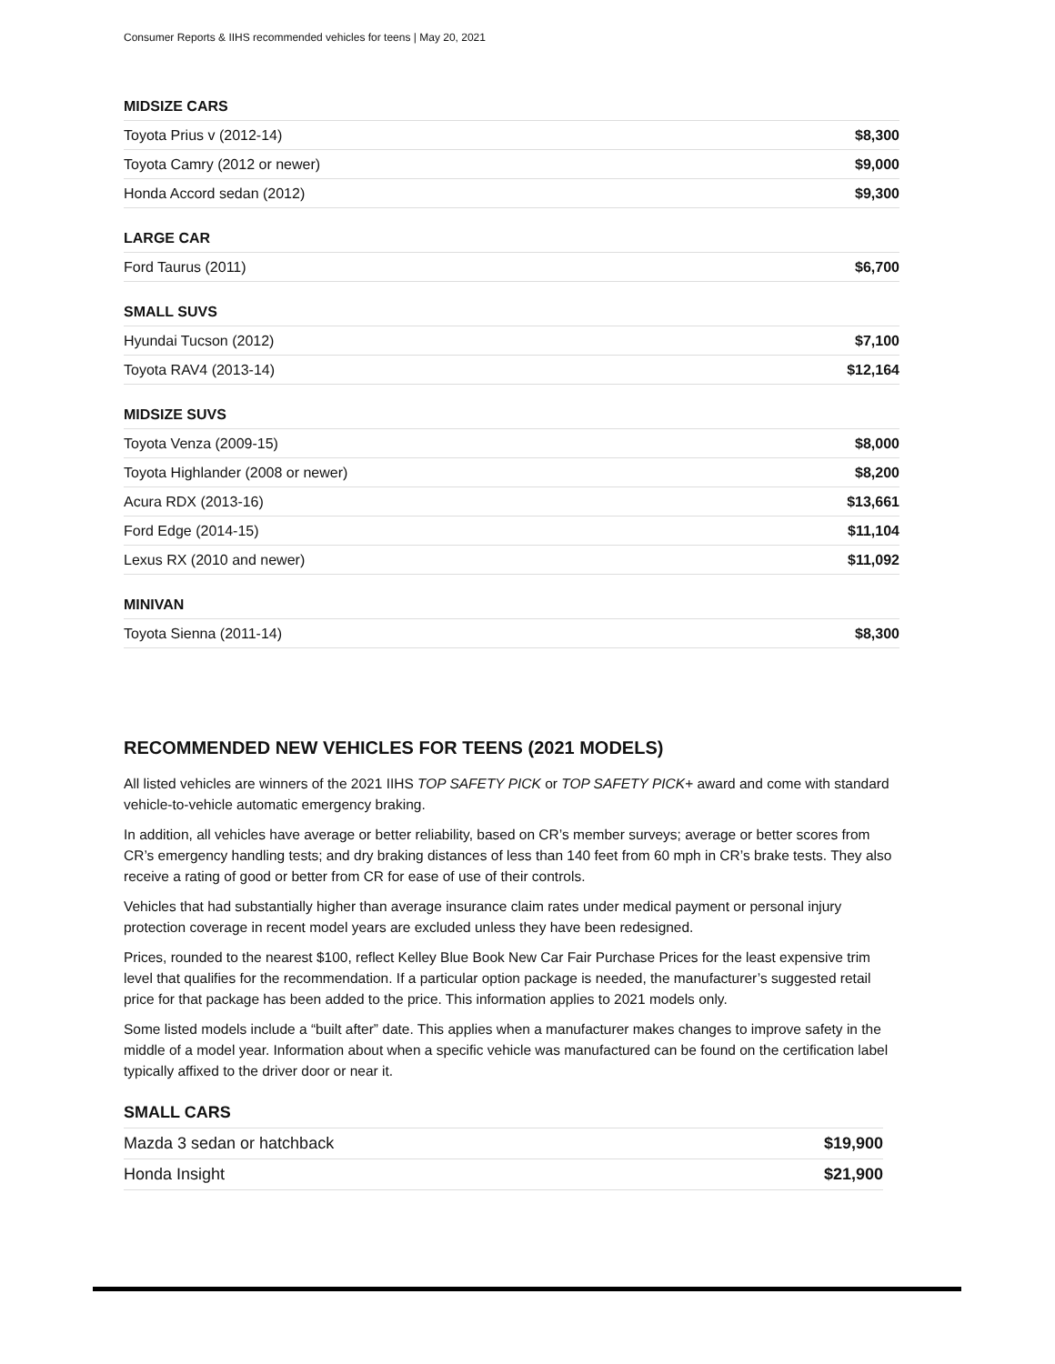Consumer Reports & IIHS recommended vehicles for teens | May 20, 2021
| MIDSIZE CARS | |
| --- | --- |
| Toyota Prius v (2012-14) | $8,300 |
| Toyota Camry (2012 or newer) | $9,000 |
| Honda Accord sedan (2012) | $9,300 |
| LARGE CAR | |
| Ford Taurus (2011) | $6,700 |
| SMALL SUVS | |
| Hyundai Tucson (2012) | $7,100 |
| Toyota RAV4 (2013-14) | $12,164 |
| MIDSIZE SUVS | |
| Toyota Venza (2009-15) | $8,000 |
| Toyota Highlander (2008 or newer) | $8,200 |
| Acura RDX (2013-16) | $13,661 |
| Ford Edge (2014-15) | $11,104 |
| Lexus RX (2010 and newer) | $11,092 |
| MINIVAN | |
| Toyota Sienna (2011-14) | $8,300 |
RECOMMENDED NEW VEHICLES FOR TEENS (2021 MODELS)
All listed vehicles are winners of the 2021 IIHS TOP SAFETY PICK or TOP SAFETY PICK+ award and come with standard vehicle-to-vehicle automatic emergency braking.
In addition, all vehicles have average or better reliability, based on CR’s member surveys; average or better scores from CR’s emergency handling tests; and dry braking distances of less than 140 feet from 60 mph in CR’s brake tests. They also receive a rating of good or better from CR for ease of use of their controls.
Vehicles that had substantially higher than average insurance claim rates under medical payment or personal injury protection coverage in recent model years are excluded unless they have been redesigned.
Prices, rounded to the nearest $100, reflect Kelley Blue Book New Car Fair Purchase Prices for the least expensive trim level that qualifies for the recommendation. If a particular option package is needed, the manufacturer’s suggested retail price for that package has been added to the price. This information applies to 2021 models only.
Some listed models include a “built after” date. This applies when a manufacturer makes changes to improve safety in the middle of a model year. Information about when a specific vehicle was manufactured can be found on the certification label typically affixed to the driver door or near it.
| SMALL CARS | |
| --- | --- |
| Mazda 3 sedan or hatchback | $19,900 |
| Honda Insight | $21,900 |